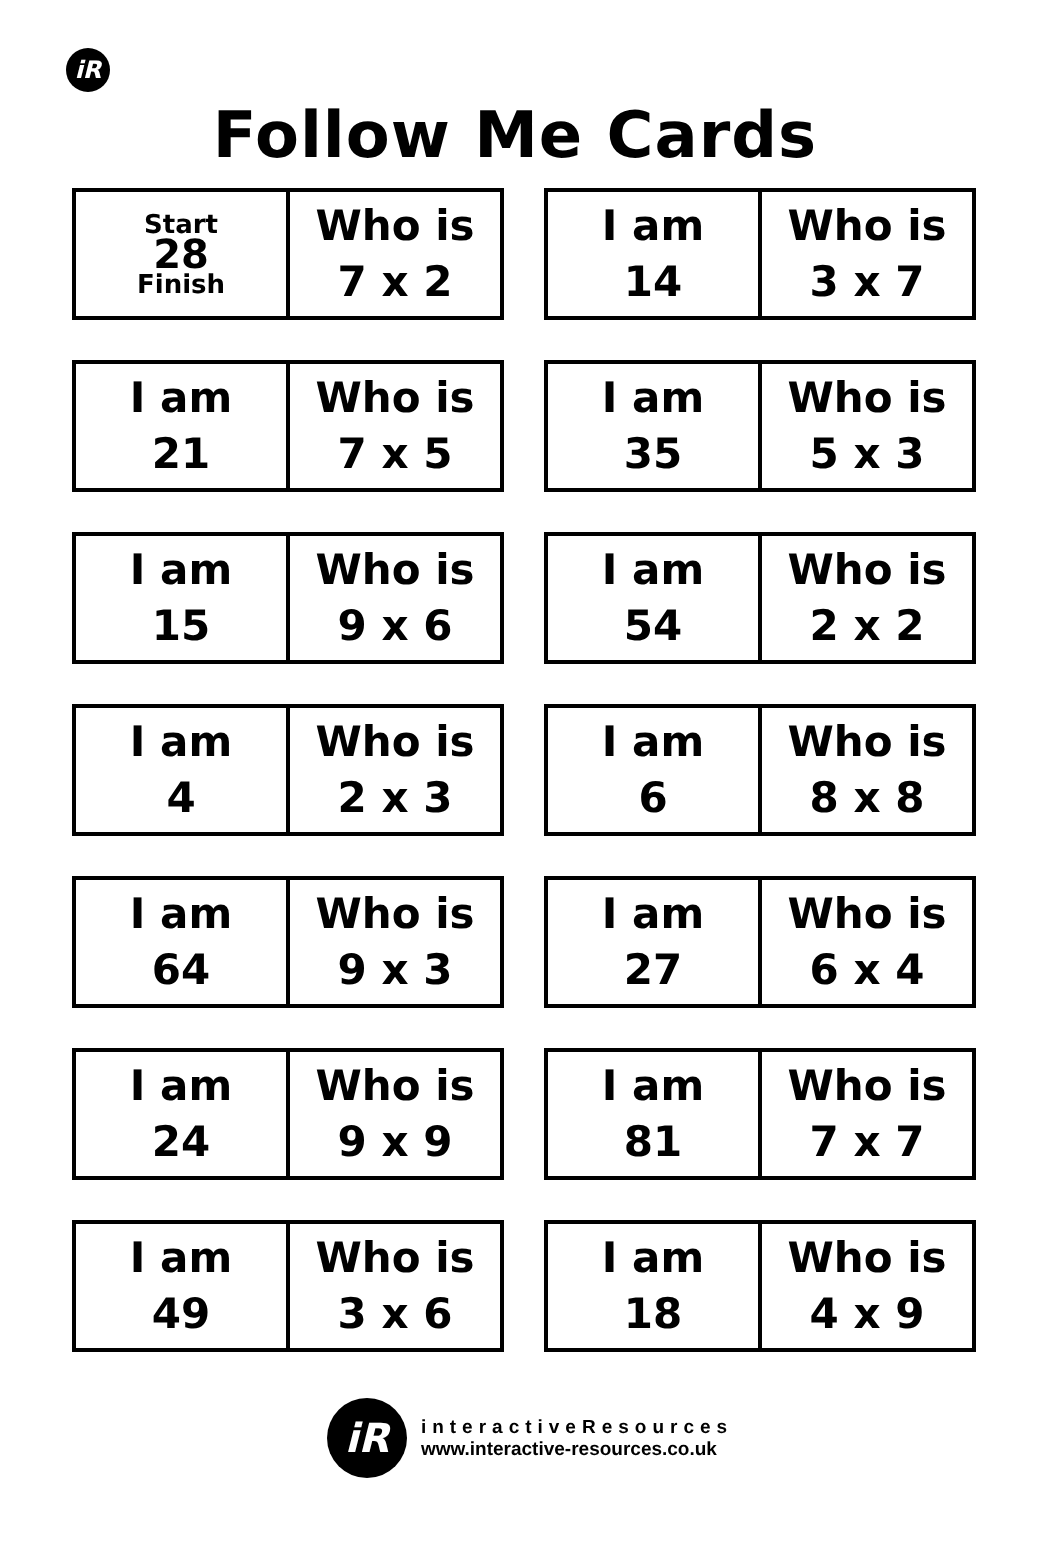iR
Follow Me Cards
| Start 28 Finish | Who is 7 x 2 |
| I am 14 | Who is 3 x 7 |
| I am 21 | Who is 7 x 5 |
| I am 35 | Who is 5 x 3 |
| I am 15 | Who is 9 x 6 |
| I am 54 | Who is 2 x 2 |
| I am 4 | Who is 2 x 3 |
| I am 6 | Who is 8 x 8 |
| I am 64 | Who is 9 x 3 |
| I am 27 | Who is 6 x 4 |
| I am 24 | Who is 9 x 9 |
| I am 81 | Who is 7 x 7 |
| I am 49 | Who is 3 x 6 |
| I am 18 | Who is 4 x 9 |
iR
interactiveResources
www.interactive-resources.co.uk